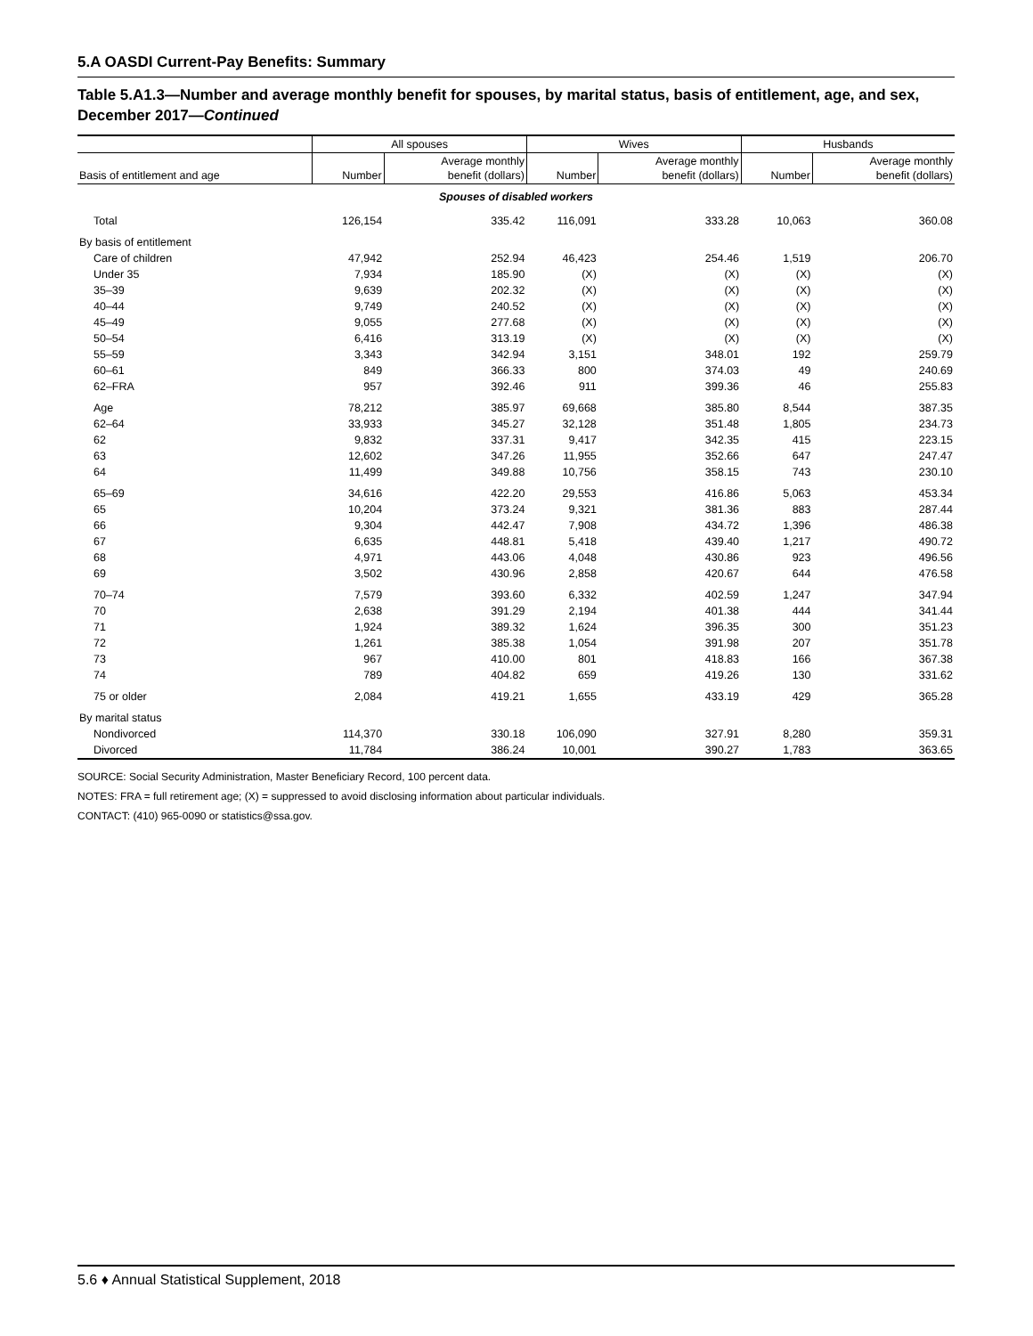5.A OASDI Current-Pay Benefits: Summary
Table 5.A1.3—Number and average monthly benefit for spouses, by marital status, basis of entitlement, age, and sex, December 2017—Continued
| | All spouses | | Wives | | Husbands | |
| --- | --- | --- | --- | --- | --- | --- |
| Basis of entitlement and age | Number | Average monthly benefit (dollars) | Number | Average monthly benefit (dollars) | Number | Average monthly benefit (dollars) |
| Spouses of disabled workers | | | | | | |
| Total | 126,154 | 335.42 | 116,091 | 333.28 | 10,063 | 360.08 |
| By basis of entitlement | | | | | | |
| Care of children | 47,942 | 252.94 | 46,423 | 254.46 | 1,519 | 206.70 |
| Under 35 | 7,934 | 185.90 | (X) | (X) | (X) | (X) |
| 35–39 | 9,639 | 202.32 | (X) | (X) | (X) | (X) |
| 40–44 | 9,749 | 240.52 | (X) | (X) | (X) | (X) |
| 45–49 | 9,055 | 277.68 | (X) | (X) | (X) | (X) |
| 50–54 | 6,416 | 313.19 | (X) | (X) | (X) | (X) |
| 55–59 | 3,343 | 342.94 | 3,151 | 348.01 | 192 | 259.79 |
| 60–61 | 849 | 366.33 | 800 | 374.03 | 49 | 240.69 |
| 62–FRA | 957 | 392.46 | 911 | 399.36 | 46 | 255.83 |
| Age | 78,212 | 385.97 | 69,668 | 385.80 | 8,544 | 387.35 |
| 62–64 | 33,933 | 345.27 | 32,128 | 351.48 | 1,805 | 234.73 |
| 62 | 9,832 | 337.31 | 9,417 | 342.35 | 415 | 223.15 |
| 63 | 12,602 | 347.26 | 11,955 | 352.66 | 647 | 247.47 |
| 64 | 11,499 | 349.88 | 10,756 | 358.15 | 743 | 230.10 |
| 65–69 | 34,616 | 422.20 | 29,553 | 416.86 | 5,063 | 453.34 |
| 65 | 10,204 | 373.24 | 9,321 | 381.36 | 883 | 287.44 |
| 66 | 9,304 | 442.47 | 7,908 | 434.72 | 1,396 | 486.38 |
| 67 | 6,635 | 448.81 | 5,418 | 439.40 | 1,217 | 490.72 |
| 68 | 4,971 | 443.06 | 4,048 | 430.86 | 923 | 496.56 |
| 69 | 3,502 | 430.96 | 2,858 | 420.67 | 644 | 476.58 |
| 70–74 | 7,579 | 393.60 | 6,332 | 402.59 | 1,247 | 347.94 |
| 70 | 2,638 | 391.29 | 2,194 | 401.38 | 444 | 341.44 |
| 71 | 1,924 | 389.32 | 1,624 | 396.35 | 300 | 351.23 |
| 72 | 1,261 | 385.38 | 1,054 | 391.98 | 207 | 351.78 |
| 73 | 967 | 410.00 | 801 | 418.83 | 166 | 367.38 |
| 74 | 789 | 404.82 | 659 | 419.26 | 130 | 331.62 |
| 75 or older | 2,084 | 419.21 | 1,655 | 433.19 | 429 | 365.28 |
| By marital status | | | | | | |
| Nondivorced | 114,370 | 330.18 | 106,090 | 327.91 | 8,280 | 359.31 |
| Divorced | 11,784 | 386.24 | 10,001 | 390.27 | 1,783 | 363.65 |
SOURCE: Social Security Administration, Master Beneficiary Record, 100 percent data.
NOTES: FRA = full retirement age; (X) = suppressed to avoid disclosing information about particular individuals.
CONTACT: (410) 965-0090 or statistics@ssa.gov.
5.6 ♦ Annual Statistical Supplement, 2018